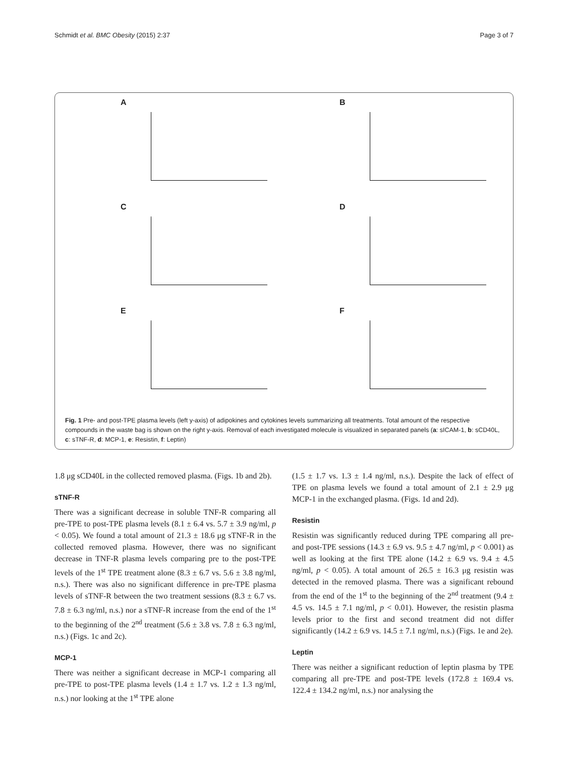Schmidt et al. BMC Obesity (2015) 2:37 Page 3 of 7
A
B
C
D
E
F
Fig. 1 Pre- and post-TPE plasma levels (left y-axis) of adipokines and cytokines levels summarizing all treatments. Total amount of the respective compounds in the waste bag is shown on the right y-axis. Removal of each investigated molecule is visualized in separated panels (a: sICAM-1, b: sCD40L, c: sTNF-R, d: MCP-1, e: Resistin, f: Leptin)
1.8 μg sCD40L in the collected removed plasma. (Figs. 1b and 2b).
sTNF-R
There was a significant decrease in soluble TNF-R comparing all pre-TPE to post-TPE plasma levels (8.1 ± 6.4 vs. 5.7 ± 3.9 ng/ml, p < 0.05). We found a total amount of 21.3 ± 18.6 μg sTNF-R in the collected removed plasma. However, there was no significant decrease in TNF-R plasma levels comparing pre to the post-TPE levels of the 1<sup>st</sup> TPE treatment alone (8.3 ± 6.7 vs. 5.6 ± 3.8 ng/ml, n.s.). There was also no significant difference in pre-TPE plasma levels of sTNF-R between the two treatment sessions (8.3 ± 6.7 vs. 7.8 ± 6.3 ng/ml, n.s.) nor a sTNF-R increase from the end of the 1<sup>st</sup> to the beginning of the 2<sup>nd</sup> treatment (5.6 ± 3.8 vs. 7.8 ± 6.3 ng/ml, n.s.) (Figs. 1c and 2c).
MCP-1
There was neither a significant decrease in MCP-1 comparing all pre-TPE to post-TPE plasma levels (1.4 ± 1.7 vs. 1.2 ± 1.3 ng/ml, n.s.) nor looking at the 1<sup>st</sup> TPE alone
(1.5 ± 1.7 vs. 1.3 ± 1.4 ng/ml, n.s.). Despite the lack of effect of TPE on plasma levels we found a total amount of 2.1 ± 2.9 μg MCP-1 in the exchanged plasma. (Figs. 1d and 2d).
Resistin
Resistin was significantly reduced during TPE comparing all pre- and post-TPE sessions (14.3 ± 6.9 vs. 9.5 ± 4.7 ng/ml, p < 0.001) as well as looking at the first TPE alone (14.2 ± 6.9 vs. 9.4 ± 4.5 ng/ml, p < 0.05). A total amount of 26.5 ± 16.3 μg resistin was detected in the removed plasma. There was a significant rebound from the end of the 1<sup>st</sup> to the beginning of the 2<sup>nd</sup> treatment (9.4 ± 4.5 vs. 14.5 ± 7.1 ng/ml, p < 0.01). However, the resistin plasma levels prior to the first and second treatment did not differ significantly (14.2 ± 6.9 vs. 14.5 ± 7.1 ng/ml, n.s.) (Figs. 1e and 2e).
Leptin
There was neither a significant reduction of leptin plasma by TPE comparing all pre-TPE and post-TPE levels (172.8 ± 169.4 vs. 122.4 ± 134.2 ng/ml, n.s.) nor analysing the